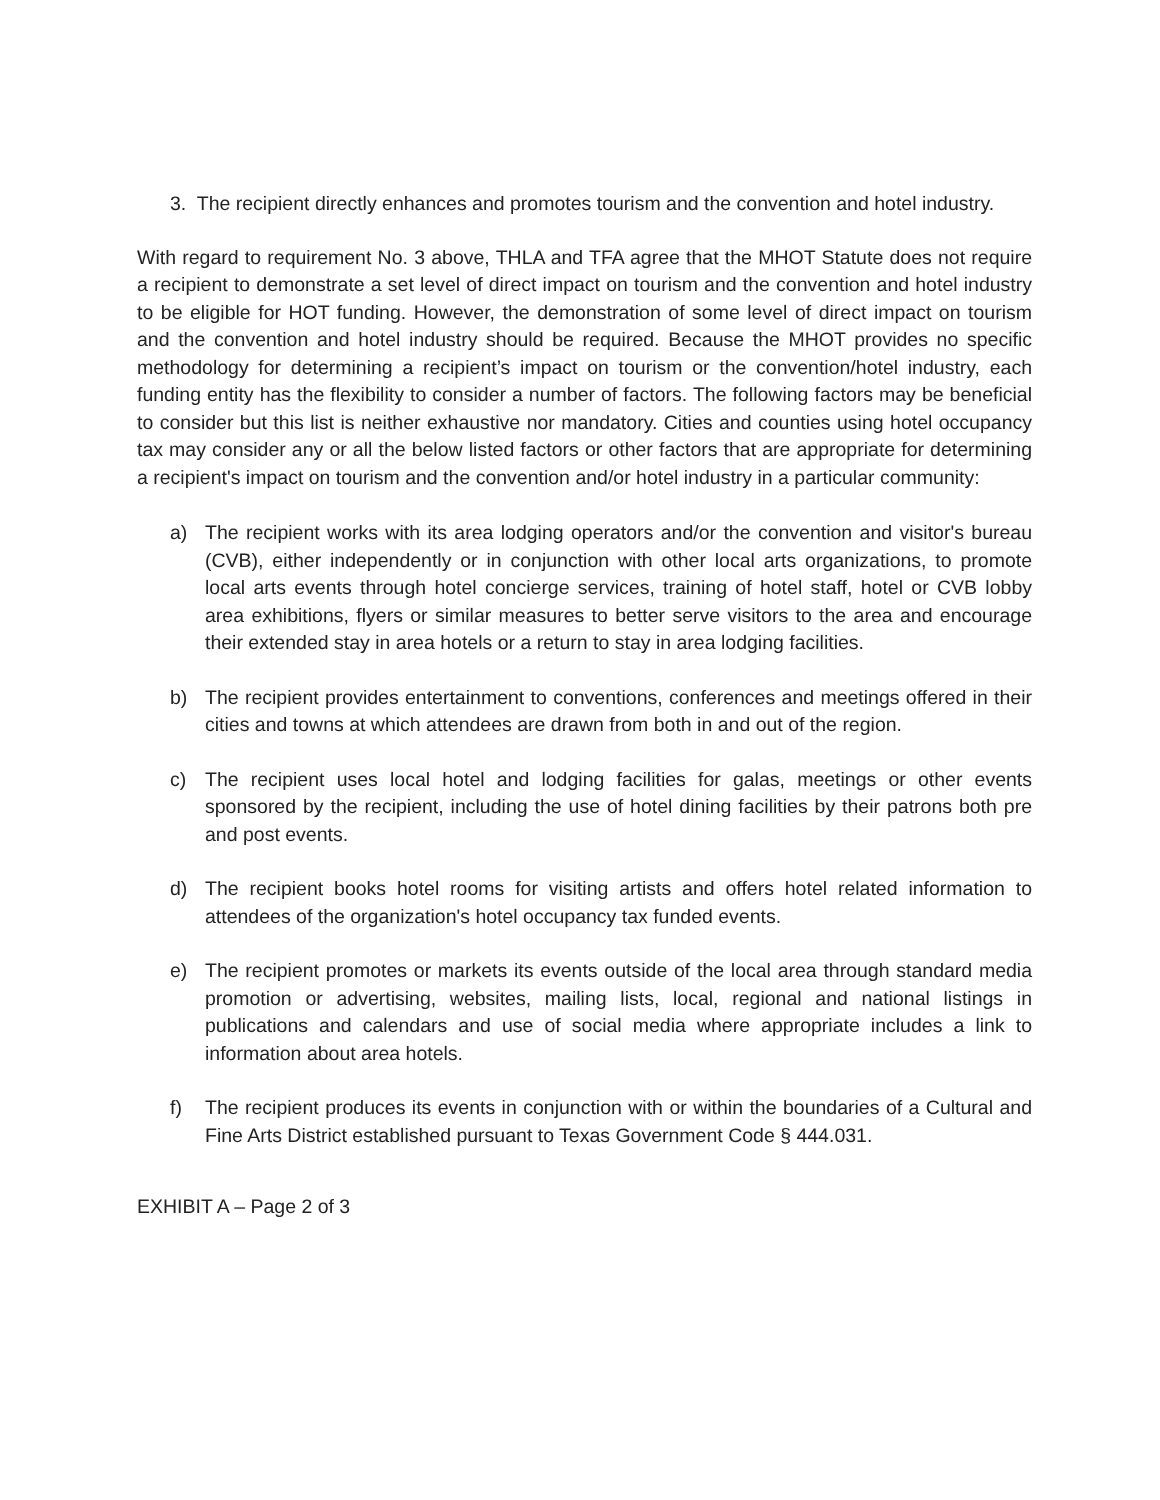3. The recipient directly enhances and promotes tourism and the convention and hotel industry.
With regard to requirement No. 3 above, THLA and TFA agree that the MHOT Statute does not require a recipient to demonstrate a set level of direct impact on tourism and the convention and hotel industry to be eligible for HOT funding. However, the demonstration of some level of direct impact on tourism and the convention and hotel industry should be required. Because the MHOT provides no specific methodology for determining a recipient’s impact on tourism or the convention/hotel industry, each funding entity has the flexibility to consider a number of factors. The following factors may be beneficial to consider but this list is neither exhaustive nor mandatory. Cities and counties using hotel occupancy tax may consider any or all the below listed factors or other factors that are appropriate for determining a recipient's impact on tourism and the convention and/or hotel industry in a particular community:
a) The recipient works with its area lodging operators and/or the convention and visitor's bureau (CVB), either independently or in conjunction with other local arts organizations, to promote local arts events through hotel concierge services, training of hotel staff, hotel or CVB lobby area exhibitions, flyers or similar measures to better serve visitors to the area and encourage their extended stay in area hotels or a return to stay in area lodging facilities.
b) The recipient provides entertainment to conventions, conferences and meetings offered in their cities and towns at which attendees are drawn from both in and out of the region.
c) The recipient uses local hotel and lodging facilities for galas, meetings or other events sponsored by the recipient, including the use of hotel dining facilities by their patrons both pre and post events.
d) The recipient books hotel rooms for visiting artists and offers hotel related information to attendees of the organization's hotel occupancy tax funded events.
e) The recipient promotes or markets its events outside of the local area through standard media promotion or advertising, websites, mailing lists, local, regional and national listings in publications and calendars and use of social media where appropriate includes a link to information about area hotels.
f) The recipient produces its events in conjunction with or within the boundaries of a Cultural and Fine Arts District established pursuant to Texas Government Code § 444.031.
EXHIBIT A – Page 2 of 3